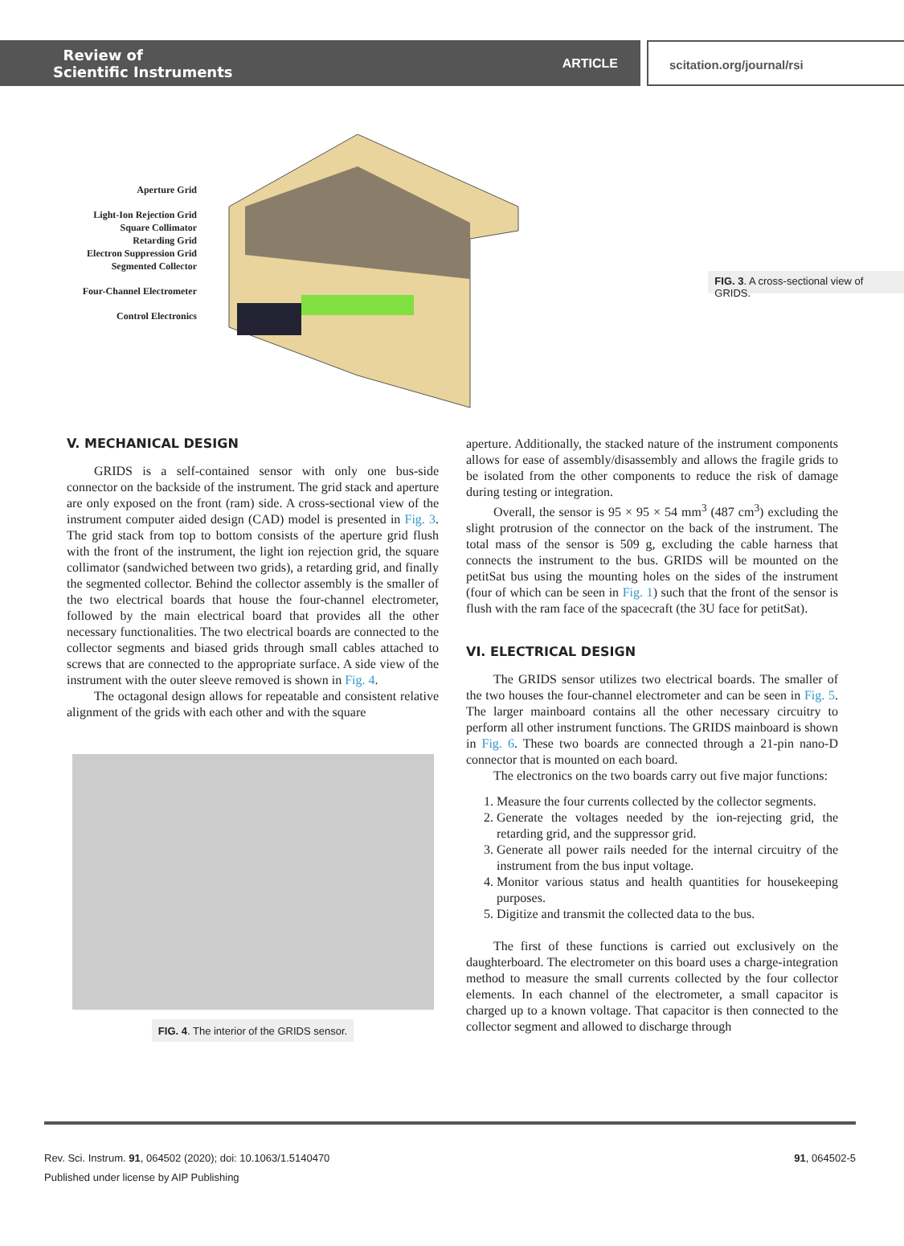Review of
Scientific Instruments
ARTICLE
scitation.org/journal/rsi
Aperture Grid
Light-Ion Rejection Grid
Square Collimator
Retarding Grid
Electron Suppression Grid
Segmented Collector
Four-Channel Electrometer
Control Electronics
FIG. 3. A cross-sectional view of GRIDS.
V. MECHANICAL DESIGN
GRIDS is a self-contained sensor with only one bus-side connector on the backside of the instrument. The grid stack and aperture are only exposed on the front (ram) side. A cross-sectional view of the instrument computer aided design (CAD) model is presented in Fig. 3. The grid stack from top to bottom consists of the aperture grid flush with the front of the instrument, the light ion rejection grid, the square collimator (sandwiched between two grids), a retarding grid, and finally the segmented collector. Behind the collector assembly is the smaller of the two electrical boards that house the four-channel electrometer, followed by the main electrical board that provides all the other necessary functionalities. The two electrical boards are connected to the collector segments and biased grids through small cables attached to screws that are connected to the appropriate surface. A side view of the instrument with the outer sleeve removed is shown in Fig. 4.
The octagonal design allows for repeatable and consistent relative alignment of the grids with each other and with the square
FIG. 4. The interior of the GRIDS sensor.
aperture. Additionally, the stacked nature of the instrument components allows for ease of assembly/disassembly and allows the fragile grids to be isolated from the other components to reduce the risk of damage during testing or integration.
Overall, the sensor is 95 × 95 × 54 mm<sup>3</sup> (487 cm<sup>3</sup>) excluding the slight protrusion of the connector on the back of the instrument. The total mass of the sensor is 509 g, excluding the cable harness that connects the instrument to the bus. GRIDS will be mounted on the petitSat bus using the mounting holes on the sides of the instrument (four of which can be seen in Fig. 1) such that the front of the sensor is flush with the ram face of the spacecraft (the 3U face for petitSat).
VI. ELECTRICAL DESIGN
The GRIDS sensor utilizes two electrical boards. The smaller of the two houses the four-channel electrometer and can be seen in Fig. 5. The larger mainboard contains all the other necessary circuitry to perform all other instrument functions. The GRIDS mainboard is shown in Fig. 6. These two boards are connected through a 21-pin nano-D connector that is mounted on each board.
The electronics on the two boards carry out five major functions:
1. Measure the four currents collected by the collector segments.
2. Generate the voltages needed by the ion-rejecting grid, the retarding grid, and the suppressor grid.
3. Generate all power rails needed for the internal circuitry of the instrument from the bus input voltage.
4. Monitor various status and health quantities for housekeeping purposes.
5. Digitize and transmit the collected data to the bus.
The first of these functions is carried out exclusively on the daughterboard. The electrometer on this board uses a charge-integration method to measure the small currents collected by the four collector elements. In each channel of the electrometer, a small capacitor is charged up to a known voltage. That capacitor is then connected to the collector segment and allowed to discharge through
Rev. Sci. Instrum. 91, 064502 (2020); doi: 10.1063/1.5140470
Published under license by AIP Publishing
91, 064502-5